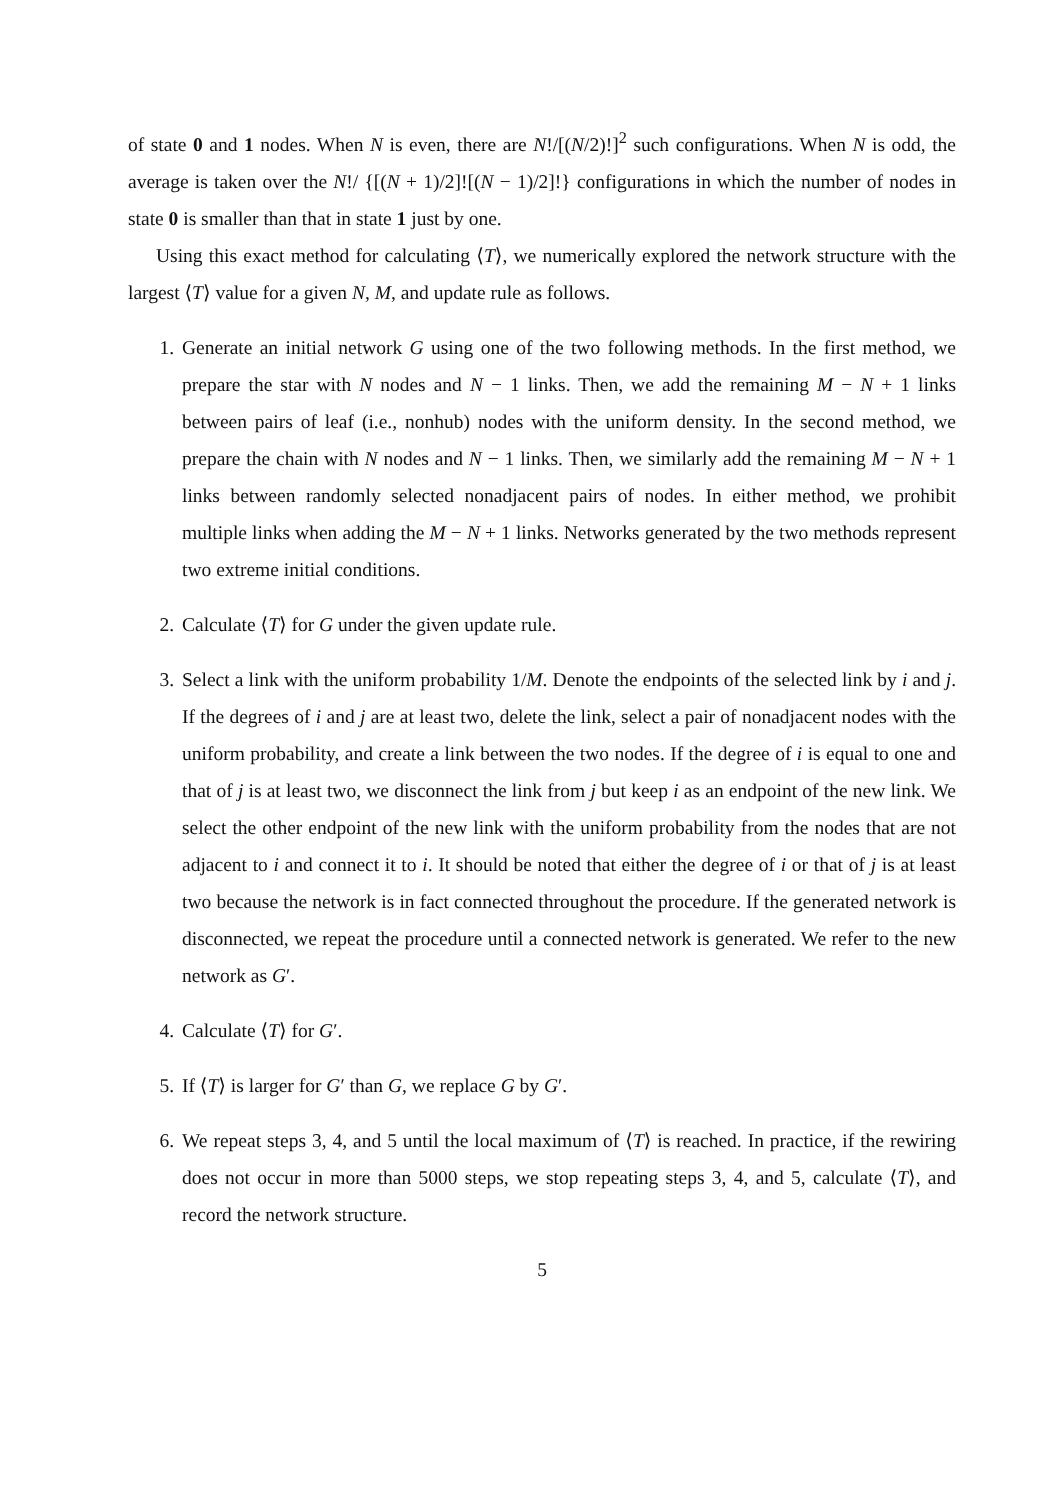of state 0 and 1 nodes. When N is even, there are N!/[(N/2)!]<sup>2</sup> such configurations. When N is odd, the average is taken over the N!/ {[(N + 1)/2]![(N − 1)/2]!} configurations in which the number of nodes in state 0 is smaller than that in state 1 just by one.
Using this exact method for calculating ⟨T⟩, we numerically explored the network structure with the largest ⟨T⟩ value for a given N, M, and update rule as follows.
1. Generate an initial network G using one of the two following methods. In the first method, we prepare the star with N nodes and N − 1 links. Then, we add the remaining M − N + 1 links between pairs of leaf (i.e., nonhub) nodes with the uniform density. In the second method, we prepare the chain with N nodes and N − 1 links. Then, we similarly add the remaining M − N + 1 links between randomly selected nonadjacent pairs of nodes. In either method, we prohibit multiple links when adding the M − N + 1 links. Networks generated by the two methods represent two extreme initial conditions.
2. Calculate ⟨T⟩ for G under the given update rule.
3. Select a link with the uniform probability 1/M. Denote the endpoints of the selected link by i and j. If the degrees of i and j are at least two, delete the link, select a pair of nonadjacent nodes with the uniform probability, and create a link between the two nodes. If the degree of i is equal to one and that of j is at least two, we disconnect the link from j but keep i as an endpoint of the new link. We select the other endpoint of the new link with the uniform probability from the nodes that are not adjacent to i and connect it to i. It should be noted that either the degree of i or that of j is at least two because the network is in fact connected throughout the procedure. If the generated network is disconnected, we repeat the procedure until a connected network is generated. We refer to the new network as G′.
4. Calculate ⟨T⟩ for G′.
5. If ⟨T⟩ is larger for G′ than G, we replace G by G′.
6. We repeat steps 3, 4, and 5 until the local maximum of ⟨T⟩ is reached. In practice, if the rewiring does not occur in more than 5000 steps, we stop repeating steps 3, 4, and 5, calculate ⟨T⟩, and record the network structure.
5